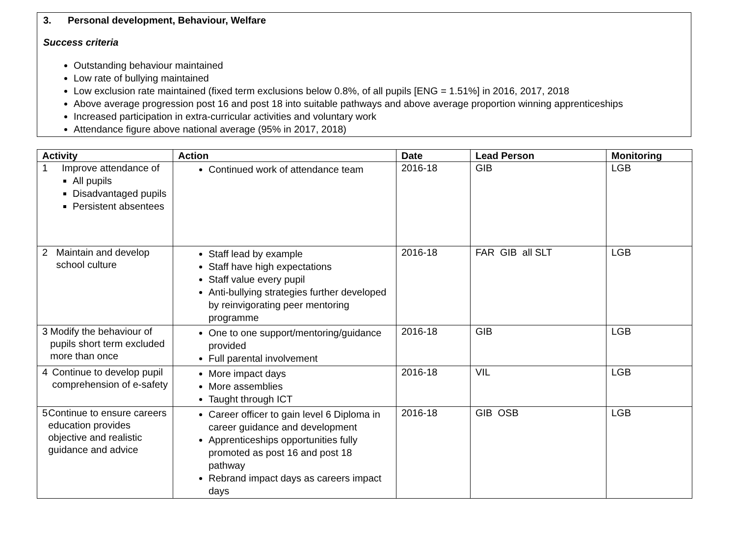3. Personal development, Behaviour, Welfare
Success criteria
Outstanding behaviour maintained
Low rate of bullying maintained
Low exclusion rate maintained (fixed term exclusions below 0.8%, of all pupils [ENG = 1.51%] in 2016, 2017, 2018
Above average progression post 16 and post 18 into suitable pathways and above average proportion winning apprenticeships
Increased participation in extra-curricular activities and voluntary work
Attendance figure above national average (95% in 2017, 2018)
| Activity | Action | Date | Lead Person | Monitoring |
| --- | --- | --- | --- | --- |
| 1 Improve attendance of All pupils Disadvantaged pupils Persistent absentees | Continued work of attendance team | 2016-18 | GIB | LGB |
| 2 Maintain and develop school culture | Staff lead by example Staff have high expectations Staff value every pupil Anti-bullying strategies further developed by reinvigorating peer mentoring programme | 2016-18 | FAR GIB all SLT | LGB |
| 3 Modify the behaviour of pupils short term excluded more than once | One to one support/mentoring/guidance provided Full parental involvement | 2016-18 | GIB | LGB |
| 4 Continue to develop pupil comprehension of e-safety | More impact days More assemblies Taught through ICT | 2016-18 | VIL | LGB |
| 5 Continue to ensure careers education provides objective and realistic guidance and advice | Career officer to gain level 6 Diploma in career guidance and development Apprenticeships opportunities fully promoted as post 16 and post 18 pathway Rebrand impact days as careers impact days | 2016-18 | GIB OSB | LGB |